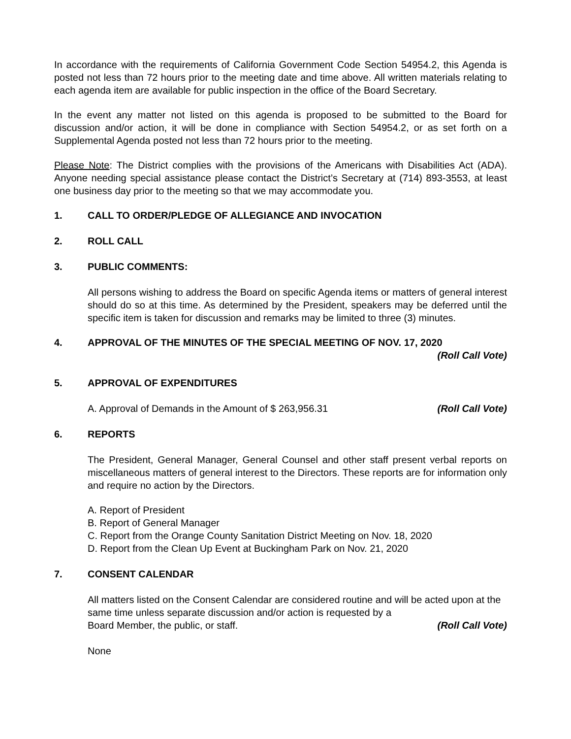In accordance with the requirements of California Government Code Section 54954.2, this Agenda is posted not less than 72 hours prior to the meeting date and time above. All written materials relating to each agenda item are available for public inspection in the office of the Board Secretary.
In the event any matter not listed on this agenda is proposed to be submitted to the Board for discussion and/or action, it will be done in compliance with Section 54954.2, or as set forth on a Supplemental Agenda posted not less than 72 hours prior to the meeting.
Please Note: The District complies with the provisions of the Americans with Disabilities Act (ADA). Anyone needing special assistance please contact the District’s Secretary at (714) 893-3553, at least one business day prior to the meeting so that we may accommodate you.
1. CALL TO ORDER/PLEDGE OF ALLEGIANCE AND INVOCATION
2. ROLL CALL
3. PUBLIC COMMENTS:
All persons wishing to address the Board on specific Agenda items or matters of general interest should do so at this time. As determined by the President, speakers may be deferred until the specific item is taken for discussion and remarks may be limited to three (3) minutes.
4. APPROVAL OF THE MINUTES OF THE SPECIAL MEETING OF NOV. 17, 2020
(Roll Call Vote)
5. APPROVAL OF EXPENDITURES
A. Approval of Demands in the Amount of $ 263,956.31 (Roll Call Vote)
6. REPORTS
The President, General Manager, General Counsel and other staff present verbal reports on miscellaneous matters of general interest to the Directors. These reports are for information only and require no action by the Directors.
A. Report of President
B. Report of General Manager
C. Report from the Orange County Sanitation District Meeting on Nov. 18, 2020
D. Report from the Clean Up Event at Buckingham Park on Nov. 21, 2020
7. CONSENT CALENDAR
All matters listed on the Consent Calendar are considered routine and will be acted upon at the same time unless separate discussion and/or action is requested by a
Board Member, the public, or staff. (Roll Call Vote)
None